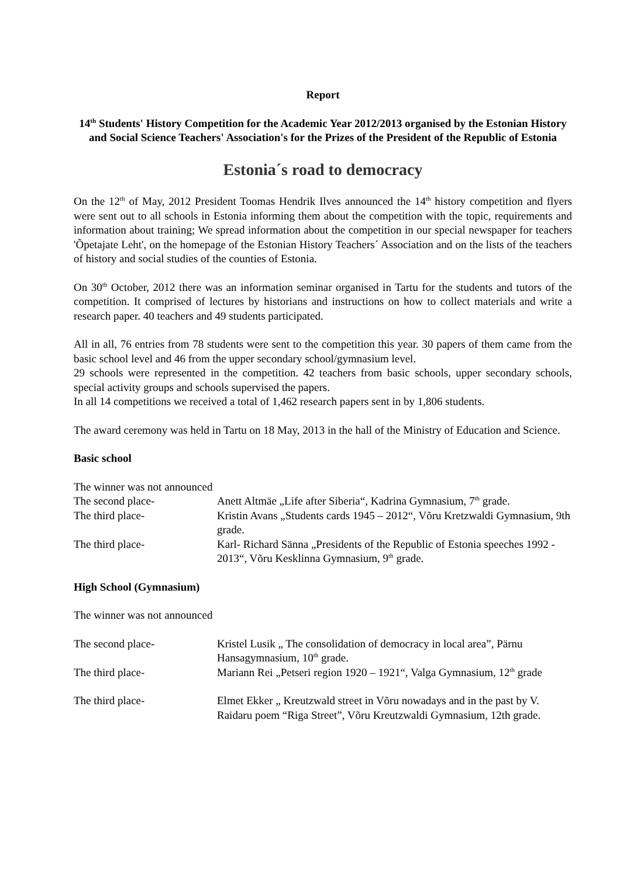Report
14<sup>th</sup> Students' History Competition for the Academic Year 2012/2013 organised by the Estonian History and Social Science Teachers' Association's for the Prizes of the President of the Republic of Estonia
Estonia´s road to democracy
On the 12<sup>th</sup> of May, 2012 President Toomas Hendrik Ilves announced the 14<sup>th</sup> history competition and flyers were sent out to all schools in Estonia informing them about the competition with the topic, requirements and information about training; We spread information about the competition in our special newspaper for teachers 'Õpetajate Leht', on the homepage of the Estonian History Teachers´ Association and on the lists of the teachers of history and social studies of the counties of Estonia.
On 30<sup>th</sup> October, 2012 there was an information seminar organised in Tartu for the students and tutors of the competition. It comprised of lectures by historians and instructions on how to collect materials and write a research paper. 40 teachers and 49 students participated.
All in all, 76 entries from 78 students were sent to the competition this year. 30 papers of them came from the basic school level and 46 from the upper secondary school/gymnasium level.
29 schools were represented in the competition. 42 teachers from basic schools, upper secondary schools, special activity groups and schools supervised the papers.
In all 14 competitions we received a total of 1,462 research papers sent in by 1,806 students.
The award ceremony was held in Tartu on 18 May, 2013 in the hall of the Ministry of Education and Science.
Basic school
The winner was not announced
| The second place- | Anett Altmäe „Life after Siberia“, Kadrina Gymnasium, 7<sup>th</sup> grade. |
| The third place- | Kristin Avans „Students cards 1945 – 2012“, Võru Kretzwaldi Gymnasium, 9th grade. |
| The third place- | Karl- Richard Sänna „Presidents of the Republic of Estonia speeches 1992 - 2013“, Võru Kesklinna Gymnasium, 9<sup>th</sup> grade. |
High School (Gymnasium)
The winner was not announced
| The second place- | Kristel Lusik „ The consolidation of democracy in local area”, Pärnu Hansagymnasium, 10<sup>th</sup> grade. |
| The third place- | Mariann Rei „Petseri region 1920 – 1921“, Valga Gymnasium, 12<sup>th</sup> grade |
| The third place- | Elmet Ekker „ Kreutzwald street in Võru nowadays and in the past by V. Raidaru poem “Riga Street”, Võru Kreutzwaldi Gymnasium, 12th grade. |